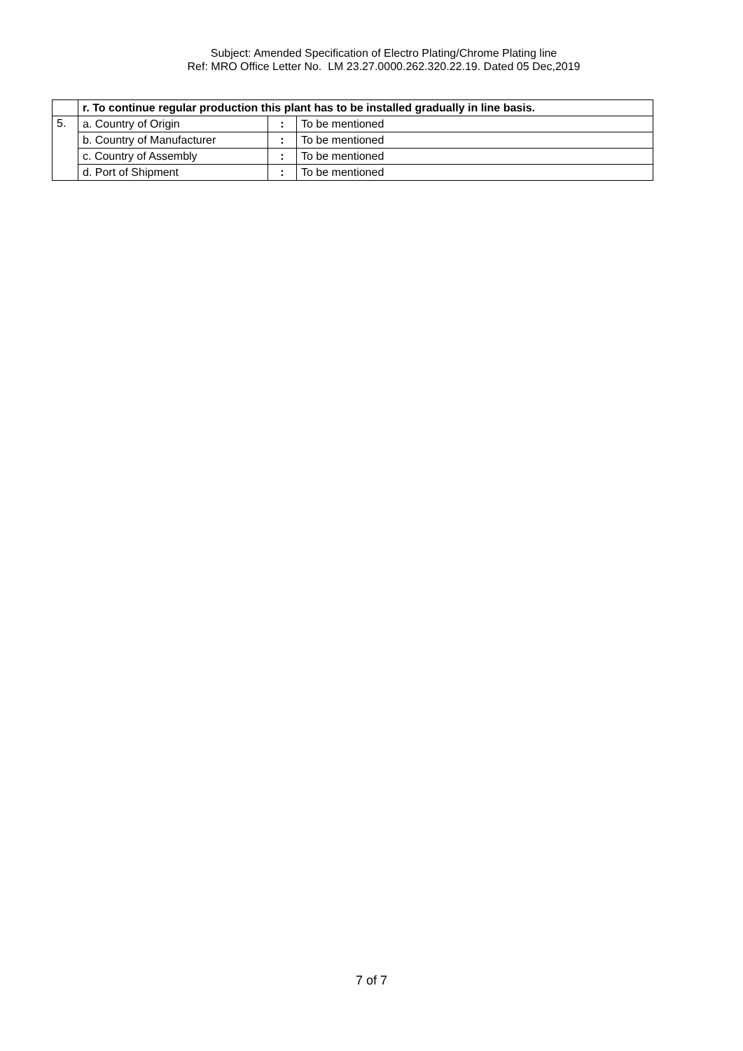Subject: Amended Specification of Electro Plating/Chrome Plating line
Ref: MRO Office Letter No. LM 23.27.0000.262.320.22.19. Dated 05 Dec,2019
| | r. To continue regular production this plant has to be installed gradually in line basis. | | |
| 5. | a. Country of Origin | : | To be mentioned |
| | b. Country of Manufacturer | : | To be mentioned |
| | c. Country of Assembly | : | To be mentioned |
| | d. Port of Shipment | : | To be mentioned |
7 of 7